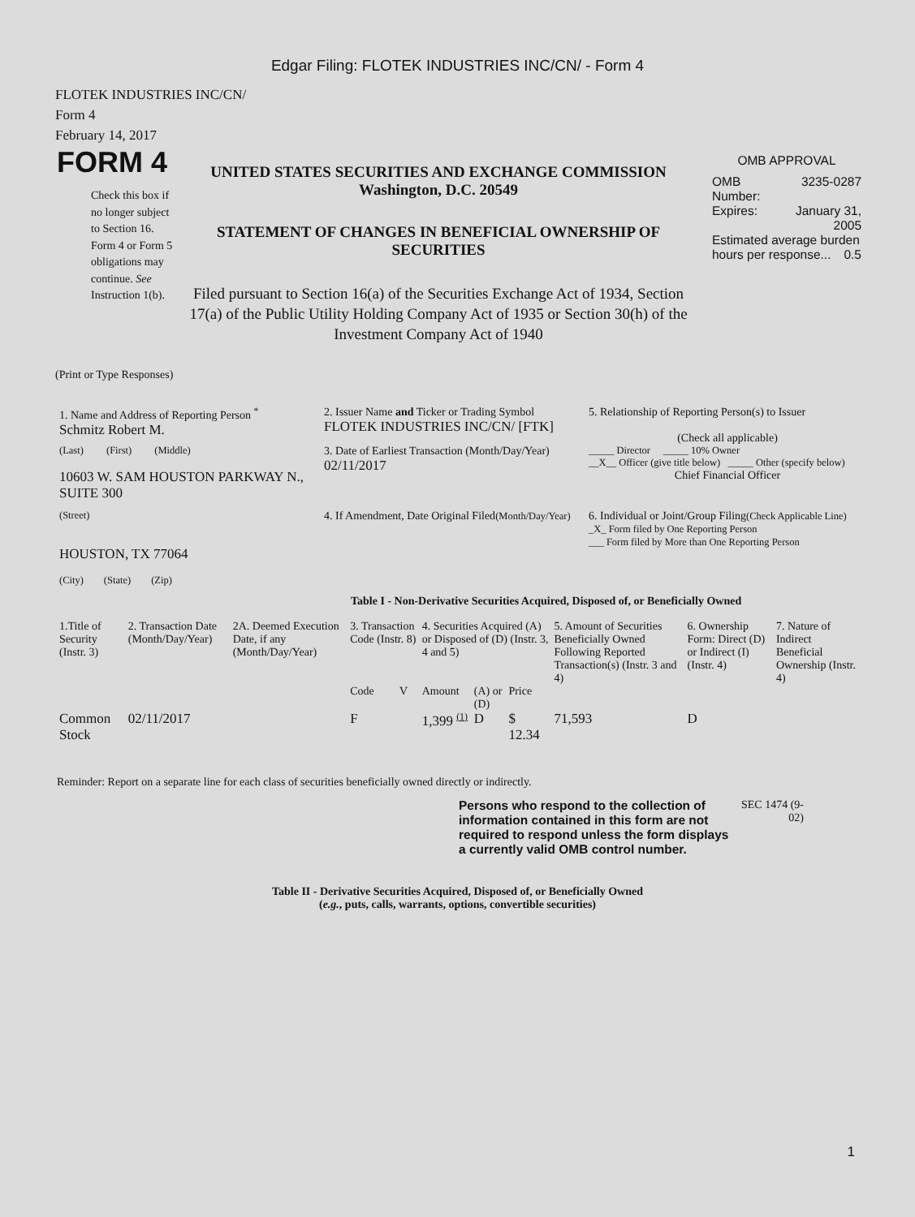Edgar Filing: FLOTEK INDUSTRIES INC/CN/ - Form 4
FLOTEK INDUSTRIES INC/CN/
Form 4
February 14, 2017
FORM 4
Check this box if no longer subject to Section 16. Form 4 or Form 5 obligations may continue. See Instruction 1(b).
UNITED STATES SECURITIES AND EXCHANGE COMMISSION
Washington, D.C. 20549
STATEMENT OF CHANGES IN BENEFICIAL OWNERSHIP OF SECURITIES
Filed pursuant to Section 16(a) of the Securities Exchange Act of 1934, Section 17(a) of the Public Utility Holding Company Act of 1935 or Section 30(h) of the Investment Company Act of 1940
OMB APPROVAL
| OMB Number: | 3235-0287 |
| Expires: | January 31, 2005 |
| Estimated average burden hours per response... 0.5 | |
(Print or Type Responses)
| 1. Name and Address of Reporting Person <sup>*</sup> Schmitz Robert M. | 2. Issuer Name and Ticker or Trading Symbol FLOTEK INDUSTRIES INC/CN/ [FTK] | 5. Relationship of Reporting Person(s) to Issuer (Check all applicable) |
| (Last) (First) (Middle) 10603 W. SAM HOUSTON PARKWAY N., SUITE 300 | 3. Date of Earliest Transaction (Month/Day/Year) 02/11/2017 | _____ Director _____ 10% Owner __X__ Officer (give title below) _____ Other (specify below) Chief Financial Officer |
| (Street) HOUSTON, TX 77064 (City) (State) (Zip) | 4. If Amendment, Date Original Filed (Month/Day/Year) | 6. Individual or Joint/Group Filing (Check Applicable Line) _X_ Form filed by One Reporting Person ___ Form filed by More than One Reporting Person |
Table I - Non-Derivative Securities Acquired, Disposed of, or Beneficially Owned
| 1.Title of Security (Instr. 3) | 2. Transaction Date (Month/Day/Year) | 2A. Deemed Execution Date, if any (Month/Day/Year) | 3. Transaction Code (Instr. 8) | | 4. Securities Acquired (A) or Disposed of (D) (Instr. 3, 4 and 5) | | | 5. Amount of Securities Beneficially Owned Following Reported Transaction(s) (Instr. 3 and 4) | 6. Ownership Form: Direct (D) or Indirect (I) (Instr. 4) | 7. Nature of Indirect Beneficial Ownership (Instr. 4) |
| --- | --- | --- | --- | --- | --- | --- | --- | --- | --- | --- |
| | | | Code | V | Amount | (A) or (D) | Price | | | |
| Common Stock | 02/11/2017 | | F | | 1,399 <sup>(1)</sup> | D | $ 12.34 | 71,593 | D | |
Reminder: Report on a separate line for each class of securities beneficially owned directly or indirectly.
Persons who respond to the collection of information contained in this form are not required to respond unless the form displays a currently valid OMB control number.
SEC 1474 (9-02)
Table II - Derivative Securities Acquired, Disposed of, or Beneficially Owned
(e.g., puts, calls, warrants, options, convertible securities)
1